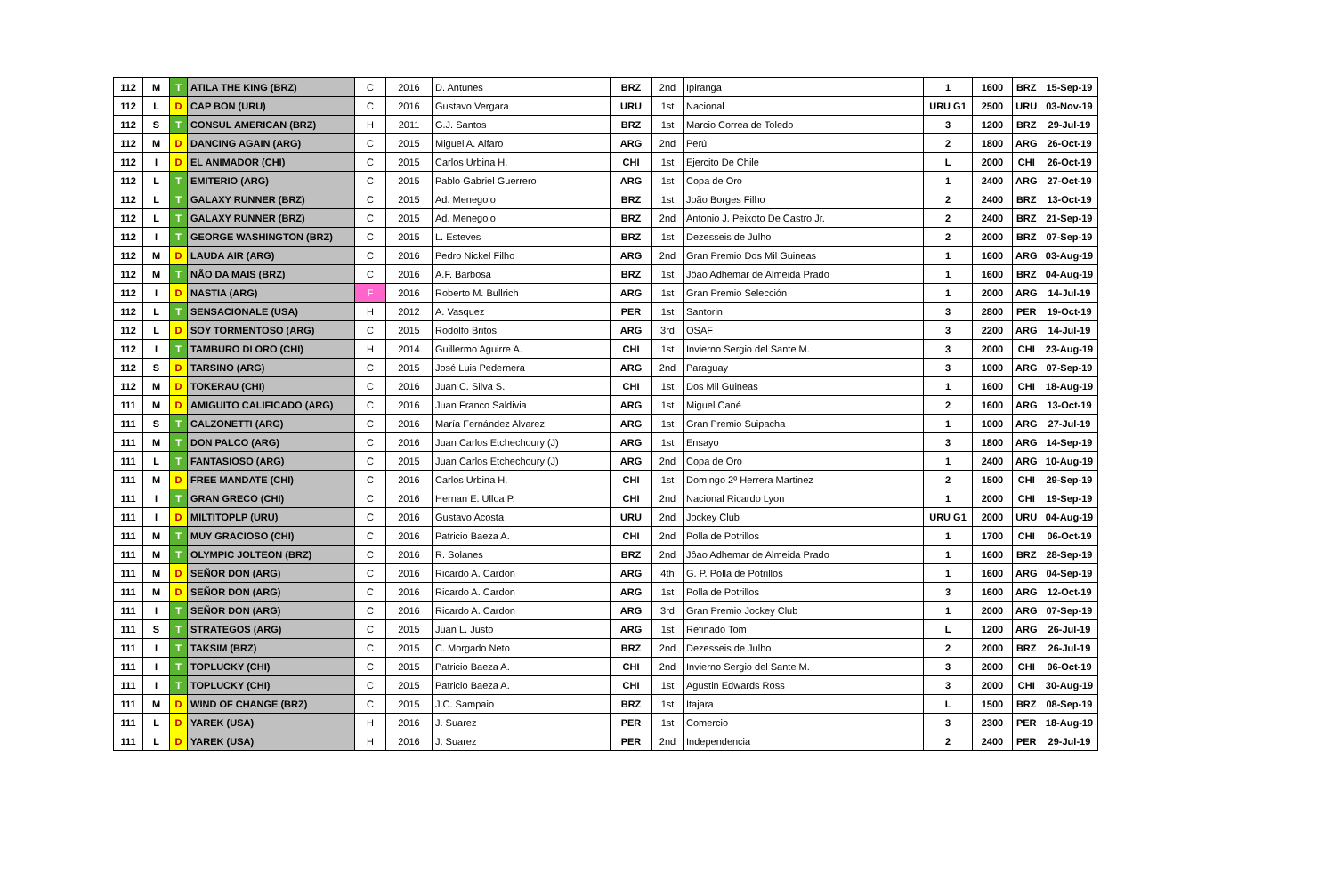| 112 | M | T | ATILA THE KING (BRZ) | C | 2016 | D. Antunes | BRZ | 2nd | Ipiranga | 1 | 1600 | BRZ | 15-Sep-19 |
| 112 | L | D | CAP BON (URU) | C | 2016 | Gustavo Vergara | URU | 1st | Nacional | URU G1 | 2500 | URU | 03-Nov-19 |
| 112 | S | T | CONSUL AMERICAN (BRZ) | H | 2011 | G.J. Santos | BRZ | 1st | Marcio Correa de Toledo | 3 | 1200 | BRZ | 29-Jul-19 |
| 112 | M | D | DANCING AGAIN (ARG) | C | 2015 | Miguel A. Alfaro | ARG | 2nd | Perú | 2 | 1800 | ARG | 26-Oct-19 |
| 112 | I | D | EL ANIMADOR (CHI) | C | 2015 | Carlos Urbina H. | CHI | 1st | Ejercito De Chile | L | 2000 | CHI | 26-Oct-19 |
| 112 | L | T | EMITERIO (ARG) | C | 2015 | Pablo Gabriel Guerrero | ARG | 1st | Copa de Oro | 1 | 2400 | ARG | 27-Oct-19 |
| 112 | L | T | GALAXY RUNNER (BRZ) | C | 2015 | Ad. Menegolo | BRZ | 1st | João Borges Filho | 2 | 2400 | BRZ | 13-Oct-19 |
| 112 | L | T | GALAXY RUNNER (BRZ) | C | 2015 | Ad. Menegolo | BRZ | 2nd | Antonio J. Peixoto De Castro Jr. | 2 | 2400 | BRZ | 21-Sep-19 |
| 112 | I | T | GEORGE WASHINGTON (BRZ) | C | 2015 | L. Esteves | BRZ | 1st | Dezesseis de Julho | 2 | 2000 | BRZ | 07-Sep-19 |
| 112 | M | D | LAUDA AIR (ARG) | C | 2016 | Pedro Nickel Filho | ARG | 2nd | Gran Premio Dos Mil Guineas | 1 | 1600 | ARG | 03-Aug-19 |
| 112 | M | T | NÃO DA MAIS (BRZ) | C | 2016 | A.F. Barbosa | BRZ | 1st | Jôao Adhemar de Almeida Prado | 1 | 1600 | BRZ | 04-Aug-19 |
| 112 | I | D | NASTIA (ARG) | F | 2016 | Roberto M. Bullrich | ARG | 1st | Gran Premio Selección | 1 | 2000 | ARG | 14-Jul-19 |
| 112 | L | T | SENSACIONALE (USA) | H | 2012 | A. Vasquez | PER | 1st | Santorin | 3 | 2800 | PER | 19-Oct-19 |
| 112 | L | D | SOY TORMENTOSO (ARG) | C | 2015 | Rodolfo Britos | ARG | 3rd | OSAF | 3 | 2200 | ARG | 14-Jul-19 |
| 112 | I | T | TAMBURO DI ORO (CHI) | H | 2014 | Guillermo Aguirre A. | CHI | 1st | Invierno Sergio del Sante M. | 3 | 2000 | CHI | 23-Aug-19 |
| 112 | S | D | TARSINO (ARG) | C | 2015 | José Luis Pedernera | ARG | 2nd | Paraguay | 3 | 1000 | ARG | 07-Sep-19 |
| 112 | M | D | TOKERAU (CHI) | C | 2016 | Juan C. Silva S. | CHI | 1st | Dos Mil Guineas | 1 | 1600 | CHI | 18-Aug-19 |
| 111 | M | D | AMIGUITO CALIFICADO (ARG) | C | 2016 | Juan Franco Saldivia | ARG | 1st | Miguel Cané | 2 | 1600 | ARG | 13-Oct-19 |
| 111 | S | T | CALZONETTI (ARG) | C | 2016 | María Fernández Alvarez | ARG | 1st | Gran Premio Suipacha | 1 | 1000 | ARG | 27-Jul-19 |
| 111 | M | T | DON PALCO (ARG) | C | 2016 | Juan Carlos Etchechoury (J) | ARG | 1st | Ensayo | 3 | 1800 | ARG | 14-Sep-19 |
| 111 | L | T | FANTASIOSO (ARG) | C | 2015 | Juan Carlos Etchechoury (J) | ARG | 2nd | Copa de Oro | 1 | 2400 | ARG | 10-Aug-19 |
| 111 | M | D | FREE MANDATE (CHI) | C | 2016 | Carlos Urbina H. | CHI | 1st | Domingo 2º Herrera Martinez | 2 | 1500 | CHI | 29-Sep-19 |
| 111 | I | T | GRAN GRECO (CHI) | C | 2016 | Hernan E. Ulloa P. | CHI | 2nd | Nacional Ricardo Lyon | 1 | 2000 | CHI | 19-Sep-19 |
| 111 | I | D | MILTITOPLP (URU) | C | 2016 | Gustavo Acosta | URU | 2nd | Jockey Club | URU G1 | 2000 | URU | 04-Aug-19 |
| 111 | M | T | MUY GRACIOSO (CHI) | C | 2016 | Patricio Baeza A. | CHI | 2nd | Polla de Potrillos | 1 | 1700 | CHI | 06-Oct-19 |
| 111 | M | T | OLYMPIC JOLTEON (BRZ) | C | 2016 | R. Solanes | BRZ | 2nd | Jôao Adhemar de Almeida Prado | 1 | 1600 | BRZ | 28-Sep-19 |
| 111 | M | D | SEÑOR DON (ARG) | C | 2016 | Ricardo A. Cardon | ARG | 4th | G. P. Polla de Potrillos | 1 | 1600 | ARG | 04-Sep-19 |
| 111 | M | D | SEÑOR DON (ARG) | C | 2016 | Ricardo A. Cardon | ARG | 1st | Polla de Potrillos | 3 | 1600 | ARG | 12-Oct-19 |
| 111 | I | T | SEÑOR DON (ARG) | C | 2016 | Ricardo A. Cardon | ARG | 3rd | Gran Premio Jockey Club | 1 | 2000 | ARG | 07-Sep-19 |
| 111 | S | T | STRATEGOS (ARG) | C | 2015 | Juan L. Justo | ARG | 1st | Refinado Tom | L | 1200 | ARG | 26-Jul-19 |
| 111 | I | T | TAKSIM (BRZ) | C | 2015 | C. Morgado Neto | BRZ | 2nd | Dezesseis de Julho | 2 | 2000 | BRZ | 26-Jul-19 |
| 111 | I | T | TOPLUCKY (CHI) | C | 2015 | Patricio Baeza A. | CHI | 2nd | Invierno Sergio del Sante M. | 3 | 2000 | CHI | 06-Oct-19 |
| 111 | I | T | TOPLUCKY (CHI) | C | 2015 | Patricio Baeza A. | CHI | 1st | Agustin Edwards Ross | 3 | 2000 | CHI | 30-Aug-19 |
| 111 | M | D | WIND OF CHANGE (BRZ) | C | 2015 | J.C. Sampaio | BRZ | 1st | Itajara | L | 1500 | BRZ | 08-Sep-19 |
| 111 | L | D | YAREK (USA) | H | 2016 | J. Suarez | PER | 1st | Comercio | 3 | 2300 | PER | 18-Aug-19 |
| 111 | L | D | YAREK (USA) | H | 2016 | J. Suarez | PER | 2nd | Independencia | 2 | 2400 | PER | 29-Jul-19 |